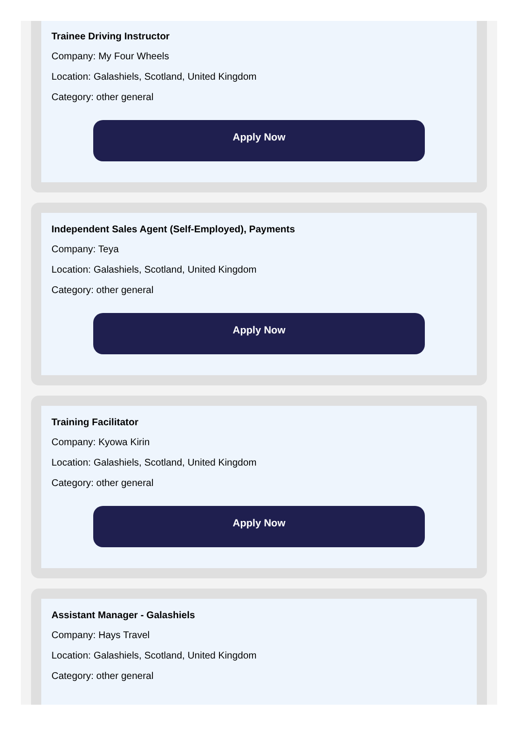Trainee Driving Instructor
Company: My Four Wheels
Location: Galashiels, Scotland, United Kingdom
Category: other general
Apply Now
Independent Sales Agent (Self-Employed), Payments
Company: Teya
Location: Galashiels, Scotland, United Kingdom
Category: other general
Apply Now
Training Facilitator
Company: Kyowa Kirin
Location: Galashiels, Scotland, United Kingdom
Category: other general
Apply Now
Assistant Manager - Galashiels
Company: Hays Travel
Location: Galashiels, Scotland, United Kingdom
Category: other general